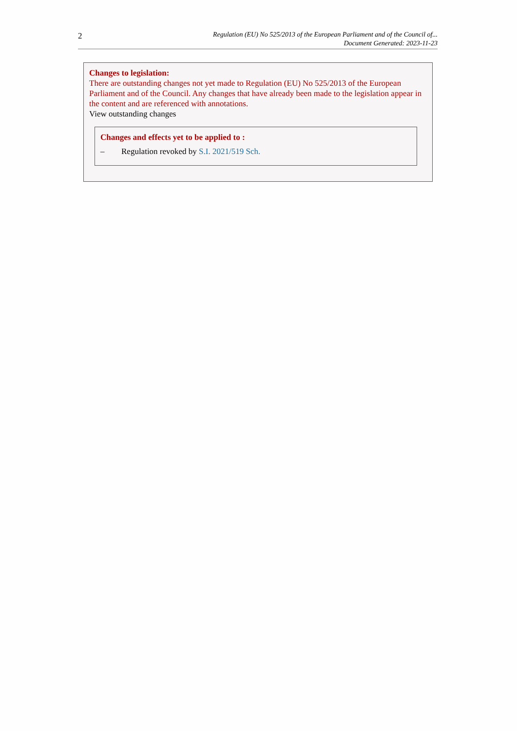2
Regulation (EU) No 525/2013 of the European Parliament and of the Council of...
Document Generated: 2023-11-23
Changes to legislation:
There are outstanding changes not yet made to Regulation (EU) No 525/2013 of the European Parliament and of the Council. Any changes that have already been made to the legislation appear in the content and are referenced with annotations.
View outstanding changes
Changes and effects yet to be applied to :
– Regulation revoked by S.I. 2021/519 Sch.